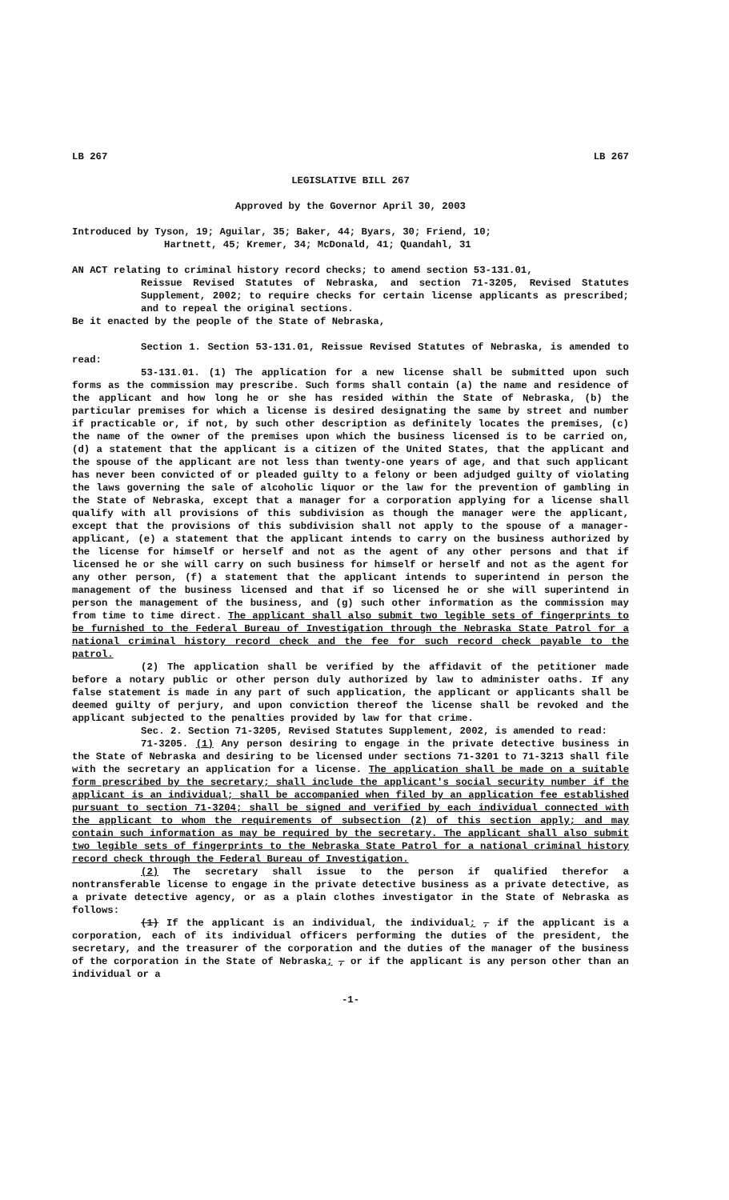LB 267 LB 267
LEGISLATIVE BILL 267
Approved by the Governor April 30, 2003
Introduced by Tyson, 19; Aguilar, 35; Baker, 44; Byars, 30; Friend, 10;
Hartnett, 45; Kremer, 34; McDonald, 41; Quandahl, 31
AN ACT relating to criminal history record checks; to amend section 53-131.01,
Reissue Revised Statutes of Nebraska, and section 71-3205, Revised Statutes Supplement, 2002; to require checks for certain license applicants as prescribed; and to repeal the original sections.
Be it enacted by the people of the State of Nebraska,
Section 1. Section 53-131.01, Reissue Revised Statutes of Nebraska, is amended to read:
53-131.01. (1) The application for a new license shall be submitted upon such forms as the commission may prescribe. Such forms shall contain (a) the name and residence of the applicant and how long he or she has resided within the State of Nebraska, (b) the particular premises for which a license is desired designating the same by street and number if practicable or, if not, by such other description as definitely locates the premises, (c) the name of the owner of the premises upon which the business licensed is to be carried on, (d) a statement that the applicant is a citizen of the United States, that the applicant and the spouse of the applicant are not less than twenty-one years of age, and that such applicant has never been convicted of or pleaded guilty to a felony or been adjudged guilty of violating the laws governing the sale of alcoholic liquor or the law for the prevention of gambling in the State of Nebraska, except that a manager for a corporation applying for a license shall qualify with all provisions of this subdivision as though the manager were the applicant, except that the provisions of this subdivision shall not apply to the spouse of a manager-applicant, (e) a statement that the applicant intends to carry on the business authorized by the license for himself or herself and not as the agent of any other persons and that if licensed he or she will carry on such business for himself or herself and not as the agent for any other person, (f) a statement that the applicant intends to superintend in person the management of the business licensed and that if so licensed he or she will superintend in person the management of the business, and (g) such other information as the commission may from time to time direct. The applicant shall also submit two legible sets of fingerprints to be furnished to the Federal Bureau of Investigation through the Nebraska State Patrol for a national criminal history record check and the fee for such record check payable to the patrol.
(2) The application shall be verified by the affidavit of the petitioner made before a notary public or other person duly authorized by law to administer oaths. If any false statement is made in any part of such application, the applicant or applicants shall be deemed guilty of perjury, and upon conviction thereof the license shall be revoked and the applicant subjected to the penalties provided by law for that crime.
Sec. 2. Section 71-3205, Revised Statutes Supplement, 2002, is amended to read:
71-3205. (1) Any person desiring to engage in the private detective business in the State of Nebraska and desiring to be licensed under sections 71-3201 to 71-3213 shall file with the secretary an application for a license. The application shall be made on a suitable form prescribed by the secretary; shall include the applicant's social security number if the applicant is an individual; shall be accompanied when filed by an application fee established pursuant to section 71-3204; shall be signed and verified by each individual connected with the applicant to whom the requirements of subsection (2) of this section apply; and may contain such information as may be required by the secretary. The applicant shall also submit two legible sets of fingerprints to the Nebraska State Patrol for a national criminal history record check through the Federal Bureau of Investigation.
(2) The secretary shall issue to the person if qualified therefor a nontransferable license to engage in the private detective business as a private detective, as a private detective agency, or as a plain clothes investigator in the State of Nebraska as follows:
(1) If the applicant is an individual, the individual; , if the applicant is a corporation, each of its individual officers performing the duties of the president, the secretary, and the treasurer of the corporation and the duties of the manager of the business of the corporation in the State of Nebraska; , or if the applicant is any person other than an individual or a
-1-